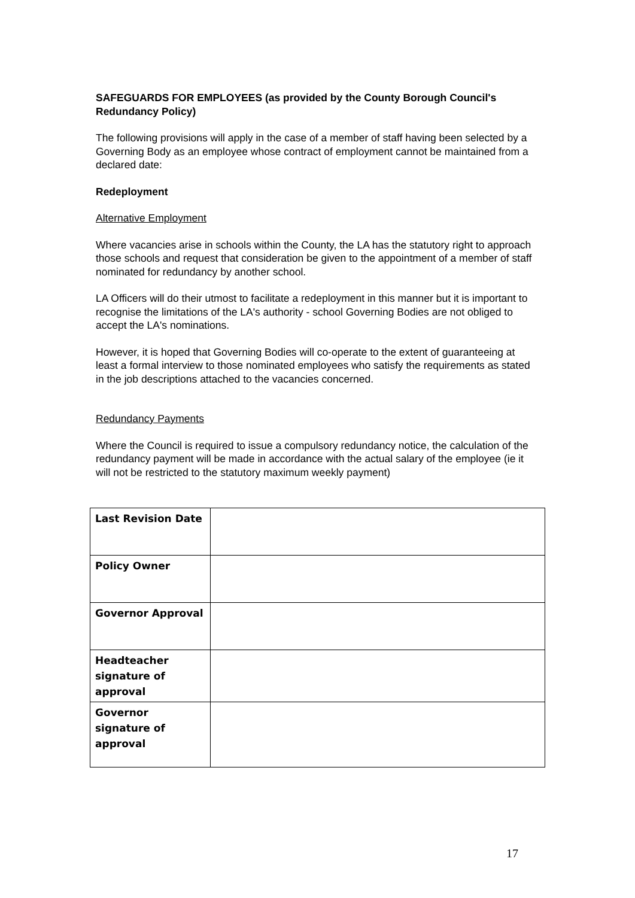SAFEGUARDS FOR EMPLOYEES (as provided by the County Borough Council's Redundancy Policy)
The following provisions will apply in the case of a member of staff having been selected by a Governing Body as an employee whose contract of employment cannot be maintained from a declared date:
Redeployment
Alternative Employment
Where vacancies arise in schools within the County, the LA has the statutory right to approach those schools and request that consideration be given to the appointment of a member of staff nominated for redundancy by another school.
LA Officers will do their utmost to facilitate a redeployment in this manner but it is important to recognise the limitations of the LA's authority - school Governing Bodies are not obliged to accept the LA's nominations.
However, it is hoped that Governing Bodies will co-operate to the extent of guaranteeing at least a formal interview to those nominated employees who satisfy the requirements as stated in the job descriptions attached to the vacancies concerned.
Redundancy Payments
Where the Council is required to issue a compulsory redundancy notice, the calculation of the redundancy payment will be made in accordance with the actual salary of the employee (ie it will not be restricted to the statutory maximum weekly payment)
| Last Revision Date | |
| Policy Owner | |
| Governor Approval | |
| Headteacher signature of approval | |
| Governor signature of approval | |
17